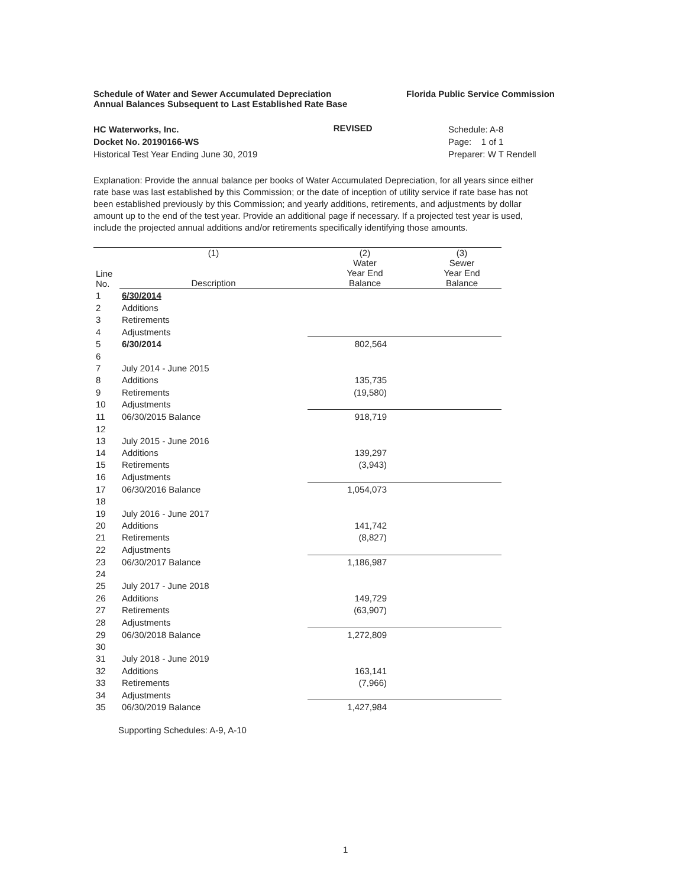Schedule of Water and Sewer Accumulated Depreciation
Annual Balances Subsequent to Last Established Rate Base
Florida Public Service Commission
HC Waterworks, Inc.
Docket No. 20190166-WS
Historical Test Year Ending June 30, 2019
REVISED
Schedule: A-8
Page: 1 of 1
Preparer: W T Rendell
Explanation: Provide the annual balance per books of Water Accumulated Depreciation, for all years since either rate base was last established by this Commission; or the date of inception of utility service if rate base has not been established previously by this Commission; and yearly additions, retirements, and adjustments by dollar amount up to the end of the test year. Provide an additional page if necessary. If a projected test year is used, include the projected annual additions and/or retirements specifically identifying those amounts.
| Line No. | (1) Description | (2) Water Year End Balance | (3) Sewer Year End Balance |
| --- | --- | --- | --- |
| 1 | 6/30/2014 | | |
| 2 | Additions | | |
| 3 | Retirements | | |
| 4 | Adjustments | | |
| 5 | 6/30/2014 | 802,564 | |
| 6 | | | |
| 7 | July 2014 - June 2015 | | |
| 8 | Additions | 135,735 | |
| 9 | Retirements | (19,580) | |
| 10 | Adjustments | | |
| 11 | 06/30/2015 Balance | 918,719 | |
| 12 | | | |
| 13 | July 2015 - June 2016 | | |
| 14 | Additions | 139,297 | |
| 15 | Retirements | (3,943) | |
| 16 | Adjustments | | |
| 17 | 06/30/2016 Balance | 1,054,073 | |
| 18 | | | |
| 19 | July 2016 - June 2017 | | |
| 20 | Additions | 141,742 | |
| 21 | Retirements | (8,827) | |
| 22 | Adjustments | | |
| 23 | 06/30/2017 Balance | 1,186,987 | |
| 24 | | | |
| 25 | July 2017 - June 2018 | | |
| 26 | Additions | 149,729 | |
| 27 | Retirements | (63,907) | |
| 28 | Adjustments | | |
| 29 | 06/30/2018 Balance | 1,272,809 | |
| 30 | | | |
| 31 | July 2018 - June 2019 | | |
| 32 | Additions | 163,141 | |
| 33 | Retirements | (7,966) | |
| 34 | Adjustments | | |
| 35 | 06/30/2019 Balance | 1,427,984 | |
Supporting Schedules: A-9, A-10
1